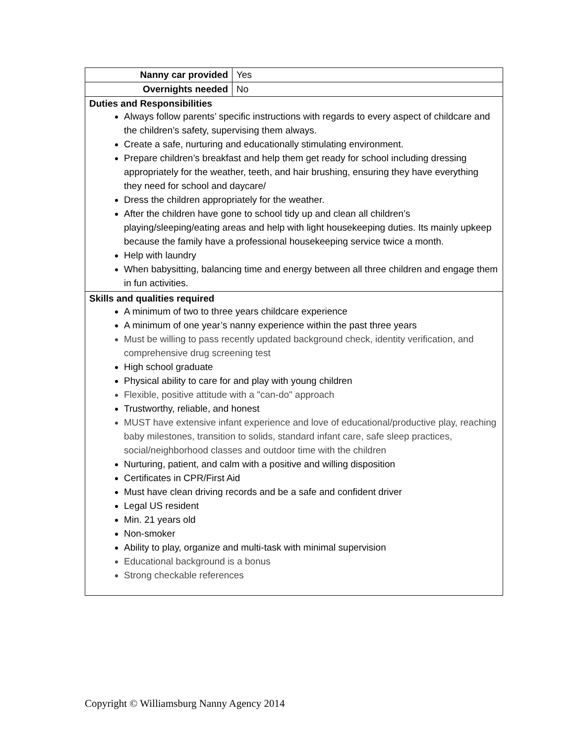| Nanny car provided | Yes |
| Overnights needed | No |
| Duties and Responsibilities Always follow parents’ specific instructions with regards to every aspect of childcare and the children’s safety, supervising them always. Create a safe, nurturing and educationally stimulating environment. Prepare children’s breakfast and help them get ready for school including dressing appropriately for the weather, teeth, and hair brushing, ensuring they have everything they need for school and daycare/ Dress the children appropriately for the weather. After the children have gone to school tidy up and clean all children’s playing/sleeping/eating areas and help with light housekeeping duties. Its mainly upkeep because the family have a professional housekeeping service twice a month. Help with laundry When babysitting, balancing time and energy between all three children and engage them in fun activities. | |
| Skills and qualities required A minimum of two to three years childcare experience A minimum of one year’s nanny experience within the past three years Must be willing to pass recently updated background check, identity verification, and comprehensive drug screening test High school graduate Physical ability to care for and play with young children Flexible, positive attitude with a "can-do" approach Trustworthy, reliable, and honest MUST have extensive infant experience and love of educational/productive play, reaching baby milestones, transition to solids, standard infant care, safe sleep practices, social/neighborhood classes and outdoor time with the children Nurturing, patient, and calm with a positive and willing disposition Certificates in CPR/First Aid Must have clean driving records and be a safe and confident driver Legal US resident Min. 21 years old Non-smoker Ability to play, organize and multi-task with minimal supervision Educational background is a bonus Strong checkable references | |
Copyright © Williamsburg Nanny Agency 2014